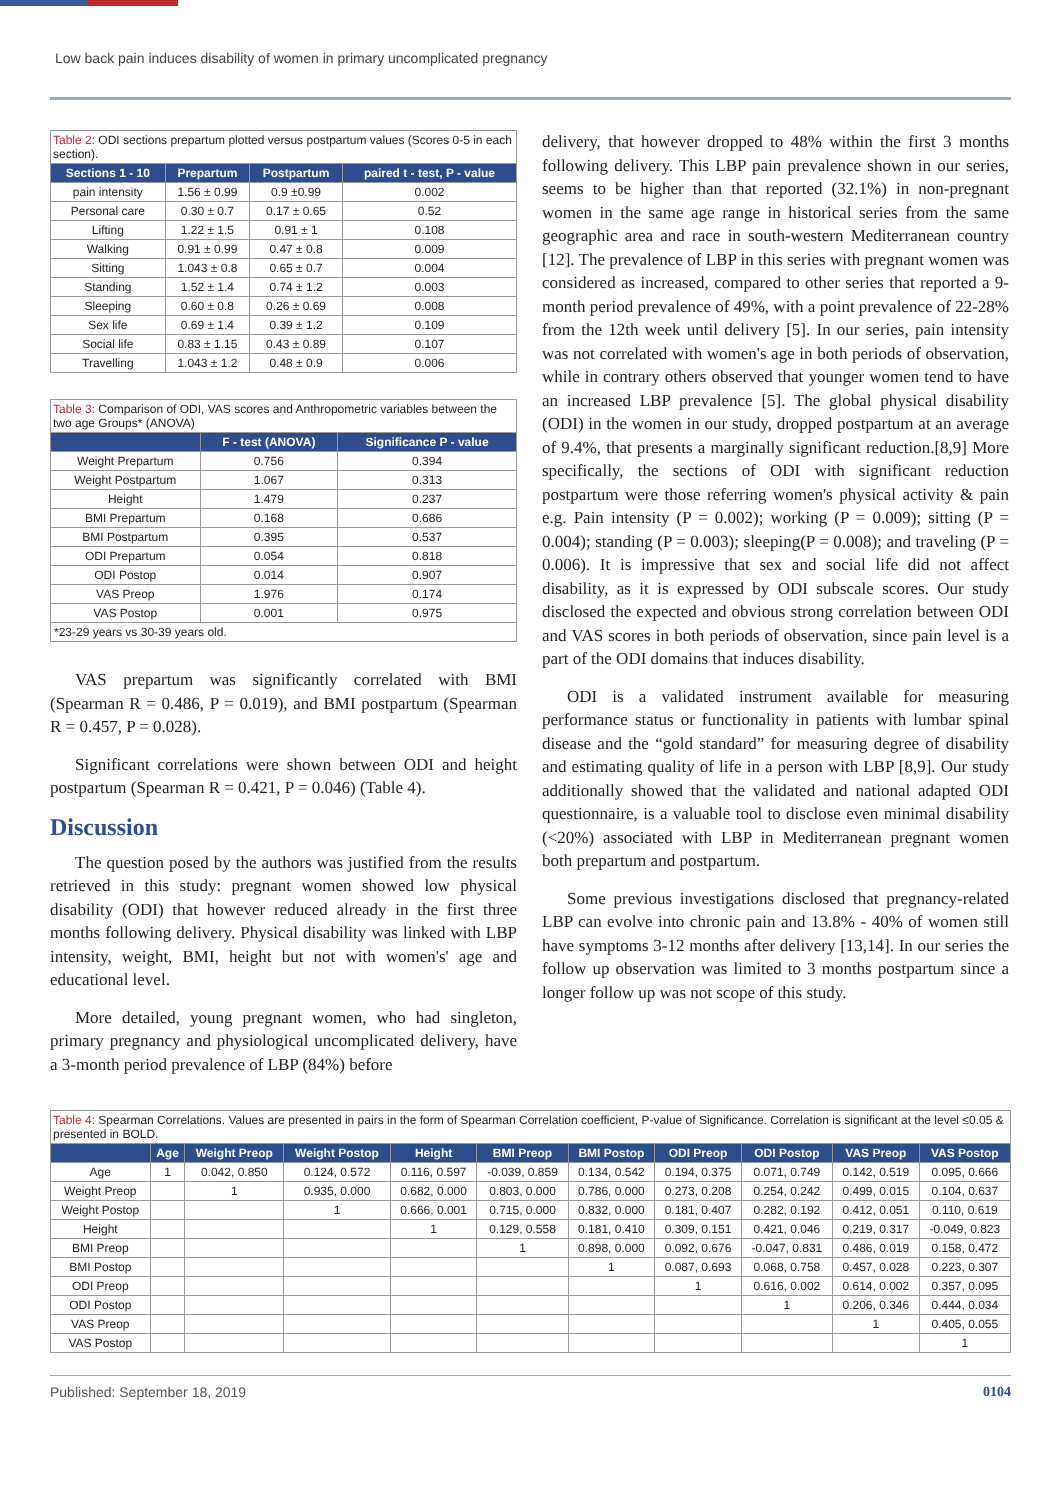Low back pain induces disability of women in primary uncomplicated pregnancy
Table 2: ODI sections prepartum plotted versus postpartum values (Scores 0-5 in each section).
| Sections 1 - 10 | Prepartum | Postpartum | paired t - test, P - value |
| --- | --- | --- | --- |
| pain intensity | 1.56 ± 0.99 | 0.9 ±0.99 | 0.002 |
| Personal care | 0.30 ± 0.7 | 0.17 ± 0.65 | 0.52 |
| Lifting | 1.22 ± 1.5 | 0.91 ± 1 | 0.108 |
| Walking | 0.91 ± 0.99 | 0.47 ± 0.8 | 0.009 |
| Sitting | 1.043 ± 0.8 | 0.65 ± 0.7 | 0.004 |
| Standing | 1.52 ± 1.4 | 0.74 ± 1.2 | 0.003 |
| Sleeping | 0.60 ± 0.8 | 0.26 ± 0.69 | 0.008 |
| Sex life | 0.69 ± 1.4 | 0.39 ± 1.2 | 0.109 |
| Social life | 0.83 ± 1.15 | 0.43 ± 0.89 | 0.107 |
| Travelling | 1.043 ± 1.2 | 0.48 ± 0.9 | 0.006 |
Table 3: Comparison of ODI, VAS scores and Anthropometric variables between the two age Groups* (ANOVA)
| | F - test (ANOVA) | Significance P - value |
| --- | --- | --- |
| Weight Prepartum | 0.756 | 0.394 |
| Weight Postpartum | 1.067 | 0.313 |
| Height | 1.479 | 0.237 |
| BMI Prepartum | 0.168 | 0.686 |
| BMI Postpartum | 0.395 | 0.537 |
| ODI Prepartum | 0.054 | 0.818 |
| ODI Postop | 0.014 | 0.907 |
| VAS Preop | 1.976 | 0.174 |
| VAS Postop | 0.001 | 0.975 |
| *23-29 years vs 30-39 years old. | | |
VAS prepartum was significantly correlated with BMI (Spearman R = 0.486, P = 0.019), and BMI postpartum (Spearman R = 0.457, P = 0.028).
Significant correlations were shown between ODI and height postpartum (Spearman R = 0.421, P = 0.046) (Table 4).
Discussion
The question posed by the authors was justified from the results retrieved in this study: pregnant women showed low physical disability (ODI) that however reduced already in the first three months following delivery. Physical disability was linked with LBP intensity, weight, BMI, height but not with women's' age and educational level.
More detailed, young pregnant women, who had singleton, primary pregnancy and physiological uncomplicated delivery, have a 3-month period prevalence of LBP (84%) before
delivery, that however dropped to 48% within the first 3 months following delivery. This LBP pain prevalence shown in our series, seems to be higher than that reported (32.1%) in non-pregnant women in the same age range in historical series from the same geographic area and race in south-western Mediterranean country [12]. The prevalence of LBP in this series with pregnant women was considered as increased, compared to other series that reported a 9-month period prevalence of 49%, with a point prevalence of 22-28% from the 12th week until delivery [5]. In our series, pain intensity was not correlated with women's age in both periods of observation, while in contrary others observed that younger women tend to have an increased LBP prevalence [5]. The global physical disability (ODI) in the women in our study, dropped postpartum at an average of 9.4%, that presents a marginally significant reduction.[8,9] More specifically, the sections of ODI with significant reduction postpartum were those referring women's physical activity & pain e.g. Pain intensity (P = 0.002); working (P = 0.009); sitting (P = 0.004); standing (P = 0.003); sleeping(P = 0.008); and traveling (P = 0.006). It is impressive that sex and social life did not affect disability, as it is expressed by ODI subscale scores. Our study disclosed the expected and obvious strong correlation between ODI and VAS scores in both periods of observation, since pain level is a part of the ODI domains that induces disability.
ODI is a validated instrument available for measuring performance status or functionality in patients with lumbar spinal disease and the “gold standard” for measuring degree of disability and estimating quality of life in a person with LBP [8,9]. Our study additionally showed that the validated and national adapted ODI questionnaire, is a valuable tool to disclose even minimal disability (<20%) associated with LBP in Mediterranean pregnant women both prepartum and postpartum.
Some previous investigations disclosed that pregnancy-related LBP can evolve into chronic pain and 13.8% - 40% of women still have symptoms 3-12 months after delivery [13,14]. In our series the follow up observation was limited to 3 months postpartum since a longer follow up was not scope of this study.
Table 4: Spearman Correlations. Values are presented in pairs in the form of Spearman Correlation coefficient, P-value of Significance. Correlation is significant at the level ≤0.05 & presented in BOLD.
| | Age | Weight Preop | Weight Postop | Height | BMI Preop | BMI Postop | ODI Preop | ODI Postop | VAS Preop | VAS Postop |
| --- | --- | --- | --- | --- | --- | --- | --- | --- | --- | --- |
| Age | 1 | 0.042, 0.850 | 0.124, 0.572 | 0.116, 0.597 | -0.039, 0.859 | 0.134, 0.542 | 0.194, 0.375 | 0.071, 0.749 | 0.142, 0.519 | 0.095, 0.666 |
| Weight Preop | | 1 | 0.935, 0.000 | 0.682, 0.000 | 0.803, 0.000 | 0.786, 0.000 | 0.273, 0.208 | 0.254, 0.242 | 0.499, 0.015 | 0.104, 0.637 |
| Weight Postop | | | 1 | 0.666, 0.001 | 0.715, 0.000 | 0.832, 0.000 | 0.181, 0.407 | 0.282, 0.192 | 0.412, 0.051 | 0.110, 0.619 |
| Height | | | | 1 | 0.129, 0.558 | 0.181, 0.410 | 0.309, 0.151 | 0.421, 0.046 | 0.219, 0.317 | -0.049, 0.823 |
| BMI Preop | | | | | 1 | 0.898, 0.000 | 0.092, 0.676 | -0.047, 0.831 | 0.486, 0.019 | 0.158, 0.472 |
| BMI Postop | | | | | | 1 | 0.087, 0.693 | 0.068, 0.758 | 0.457, 0.028 | 0.223, 0.307 |
| ODI Preop | | | | | | | 1 | 0.616, 0.002 | 0.614, 0.002 | 0.357, 0.095 |
| ODI Postop | | | | | | | | 1 | 0.206, 0.346 | 0.444, 0.034 |
| VAS Preop | | | | | | | | | 1 | 0.405, 0.055 |
| VAS Postop | | | | | | | | | | 1 |
Published: September 18, 2019 0104